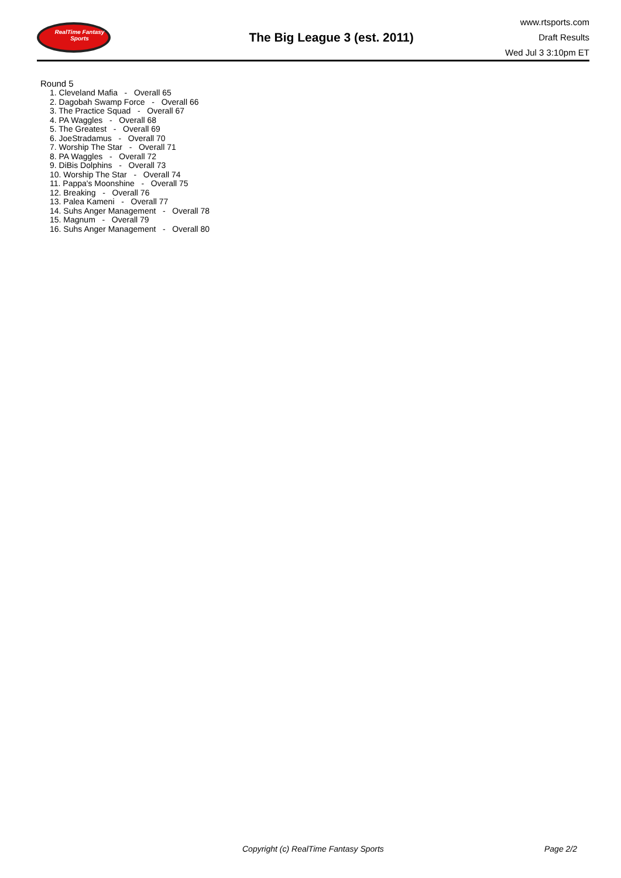RealTime Fantasy Sports
The Big League 3 (est. 2011)
www.rtsports.com
Draft Results
Wed Jul 3 3:10pm ET
Round 5
1. Cleveland Mafia - Overall 65
2. Dagobah Swamp Force - Overall 66
3. The Practice Squad - Overall 67
4. PA Waggles - Overall 68
5. The Greatest - Overall 69
6. JoeStradamus - Overall 70
7. Worship The Star - Overall 71
8. PA Waggles - Overall 72
9. DiBis Dolphins - Overall 73
10. Worship The Star - Overall 74
11. Pappa's Moonshine - Overall 75
12. Breaking - Overall 76
13. Palea Kameni - Overall 77
14. Suhs Anger Management - Overall 78
15. Magnum - Overall 79
16. Suhs Anger Management - Overall 80
Copyright (c) RealTime Fantasy Sports Page 2/2